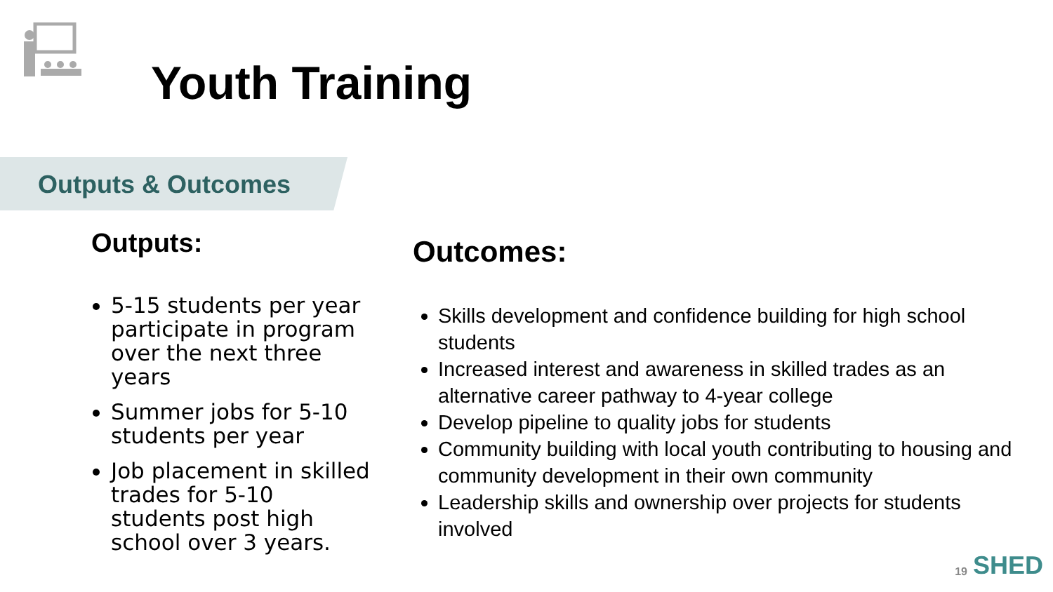Youth Training
Outputs & Outcomes
Outputs:
5-15 students per year participate in program over the next three years
Summer jobs for 5-10 students per year
Job placement in skilled trades for 5-10 students post high school over 3 years.
Outcomes:
Skills development and confidence building for high school students
Increased interest and awareness in skilled trades as an alternative career pathway to 4-year college
Develop pipeline to quality jobs for students
Community building with local youth contributing to housing and community development in their own community
Leadership skills and ownership over projects for students involved
19 SHED